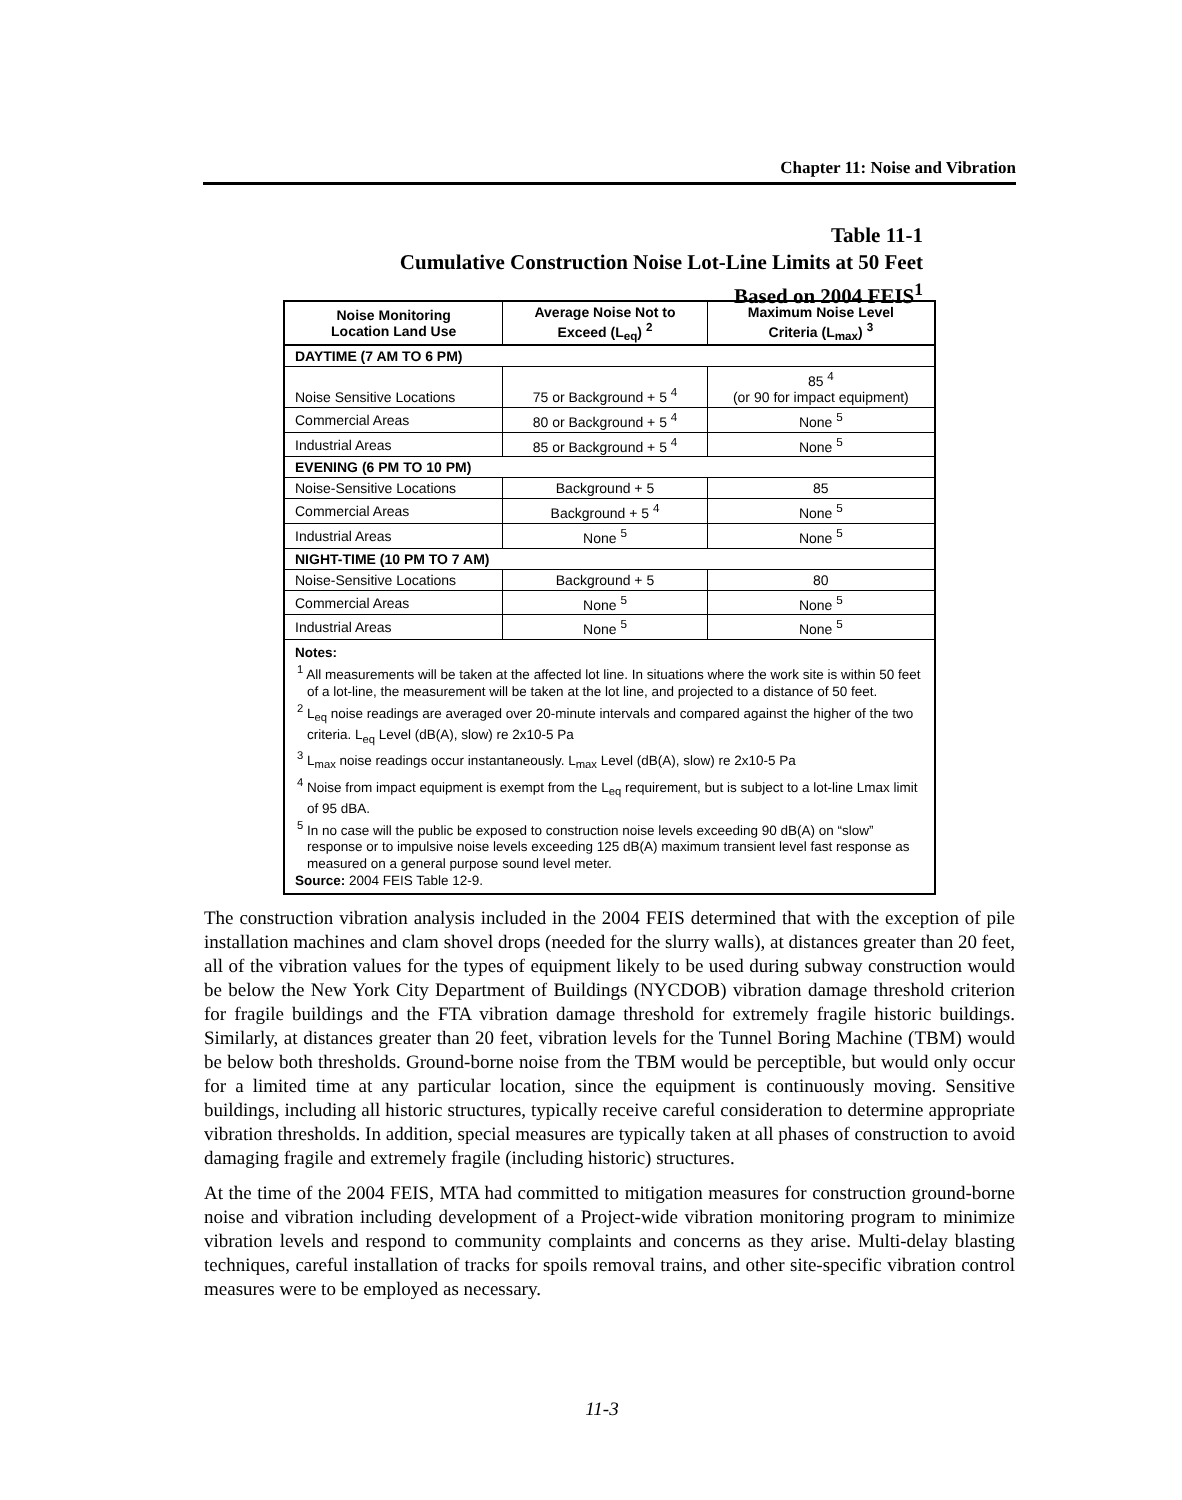Chapter 11: Noise and Vibration
Table 11-1
Cumulative Construction Noise Lot-Line Limits at 50 Feet
Based on 2004 FEIS<sup>1</sup>
| Noise Monitoring Location Land Use | Average Noise Not to Exceed (L<sub>eq</sub>) <sup>2</sup> | Maximum Noise Level Criteria (L<sub>max</sub>) <sup>3</sup> |
| --- | --- | --- |
| DAYTIME (7 AM TO 6 PM) | | |
| Noise Sensitive Locations | 75 or Background + 5 <sup>4</sup> | 85 <sup>4</sup> (or 90 for impact equipment) |
| Commercial Areas | 80 or Background + 5 <sup>4</sup> | None <sup>5</sup> |
| Industrial Areas | 85 or Background + 5 <sup>4</sup> | None <sup>5</sup> |
| EVENING (6 PM TO 10 PM) | | |
| Noise-Sensitive Locations | Background + 5 | 85 |
| Commercial Areas | Background + 5 <sup>4</sup> | None <sup>5</sup> |
| Industrial Areas | None <sup>5</sup> | None <sup>5</sup> |
| NIGHT-TIME (10 PM TO 7 AM) | | |
| Noise-Sensitive Locations | Background + 5 | 80 |
| Commercial Areas | None <sup>5</sup> | None <sup>5</sup> |
| Industrial Areas | None <sup>5</sup> | None <sup>5</sup> |
| Notes: <sup>1</sup> All measurements will be taken at the affected lot line. In situations where the work site is within 50 feet of a lot-line, the measurement will be taken at the lot line, and projected to a distance of 50 feet. <sup>2</sup> L<sub>eq</sub> noise readings are averaged over 20-minute intervals and compared against the higher of the two criteria. L<sub>eq</sub> Level (dB(A), slow) re 2x10-5 Pa <sup>3</sup> L<sub>max</sub> noise readings occur instantaneously. L<sub>max</sub> Level (dB(A), slow) re 2x10-5 Pa <sup>4</sup> Noise from impact equipment is exempt from the L<sub>eq</sub> requirement, but is subject to a lot-line Lmax limit of 95 dBA. <sup>5</sup> In no case will the public be exposed to construction noise levels exceeding 90 dB(A) on “slow” response or to impulsive noise levels exceeding 125 dB(A) maximum transient level fast response as measured on a general purpose sound level meter. Source: 2004 FEIS Table 12-9. | | |
The construction vibration analysis included in the 2004 FEIS determined that with the exception of pile installation machines and clam shovel drops (needed for the slurry walls), at distances greater than 20 feet, all of the vibration values for the types of equipment likely to be used during subway construction would be below the New York City Department of Buildings (NYCDOB) vibration damage threshold criterion for fragile buildings and the FTA vibration damage threshold for extremely fragile historic buildings. Similarly, at distances greater than 20 feet, vibration levels for the Tunnel Boring Machine (TBM) would be below both thresholds. Ground-borne noise from the TBM would be perceptible, but would only occur for a limited time at any particular location, since the equipment is continuously moving. Sensitive buildings, including all historic structures, typically receive careful consideration to determine appropriate vibration thresholds. In addition, special measures are typically taken at all phases of construction to avoid damaging fragile and extremely fragile (including historic) structures.
At the time of the 2004 FEIS, MTA had committed to mitigation measures for construction ground-borne noise and vibration including development of a Project-wide vibration monitoring program to minimize vibration levels and respond to community complaints and concerns as they arise. Multi-delay blasting techniques, careful installation of tracks for spoils removal trains, and other site-specific vibration control measures were to be employed as necessary.
11-3